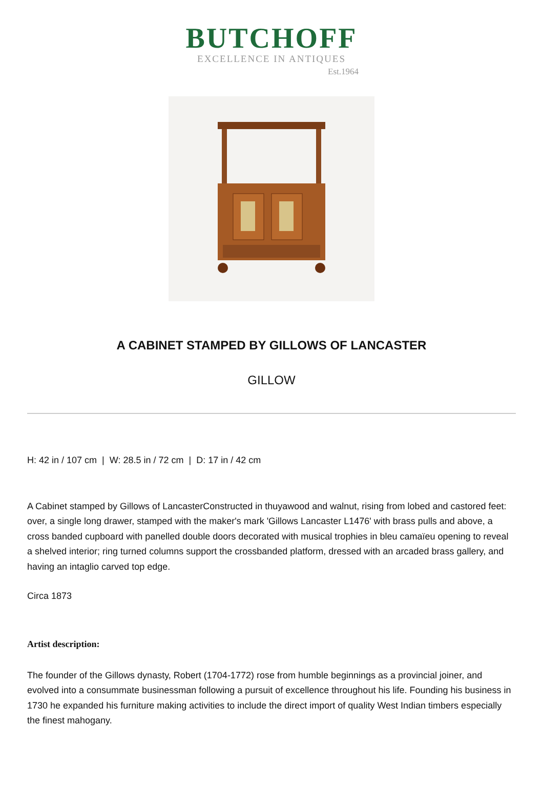BUTCHOFF
EXCELLENCE IN ANTIQUES
Est.1964
A CABINET STAMPED BY GILLOWS OF LANCASTER
GILLOW
H: 42 in / 107 cm | W: 28.5 in / 72 cm | D: 17 in / 42 cm
A Cabinet stamped by Gillows of LancasterConstructed in thuyawood and walnut, rising from lobed and castored feet: over, a single long drawer, stamped with the maker's mark 'Gillows Lancaster L1476' with brass pulls and above, a cross banded cupboard with panelled double doors decorated with musical trophies in bleu camaïeu opening to reveal a shelved interior; ring turned columns support the crossbanded platform, dressed with an arcaded brass gallery, and having an intaglio carved top edge.
Circa 1873
Artist description:
The founder of the Gillows dynasty, Robert (1704-1772) rose from humble beginnings as a provincial joiner, and evolved into a consummate businessman following a pursuit of excellence throughout his life. Founding his business in 1730 he expanded his furniture making activities to include the direct import of quality West Indian timbers especially the finest mahogany.